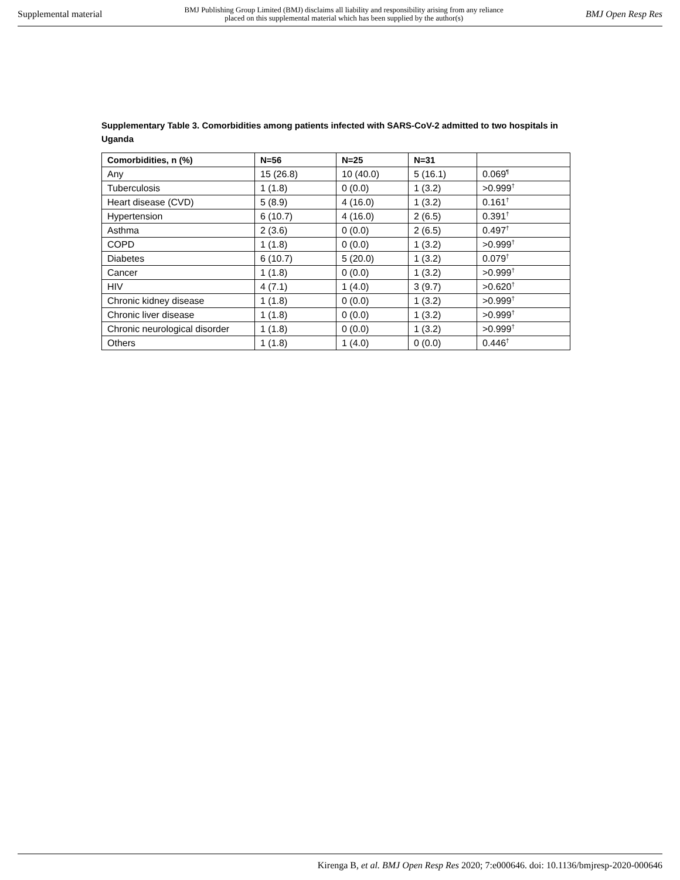Supplemental material BMJ Publishing Group Limited (BMJ) disclaims all liability and responsibility arising from any reliance
placed on this supplemental material which has been supplied by the author(s) BMJ Open Resp Res
Supplementary Table 3. Comorbidities among patients infected with SARS-CoV-2 admitted to two hospitals in Uganda
| Comorbidities, n (%) | N=56 | N=25 | N=31 | |
| --- | --- | --- | --- | --- |
| Any | 15 (26.8) | 10 (40.0) | 5 (16.1) | 0.069<sup>¶</sup> |
| Tuberculosis | 1 (1.8) | 0 (0.0) | 1 (3.2) | >0.999<sup>†</sup> |
| Heart disease (CVD) | 5 (8.9) | 4 (16.0) | 1 (3.2) | 0.161<sup>†</sup> |
| Hypertension | 6 (10.7) | 4 (16.0) | 2 (6.5) | 0.391<sup>†</sup> |
| Asthma | 2 (3.6) | 0 (0.0) | 2 (6.5) | 0.497<sup>†</sup> |
| COPD | 1 (1.8) | 0 (0.0) | 1 (3.2) | >0.999<sup>†</sup> |
| Diabetes | 6 (10.7) | 5 (20.0) | 1 (3.2) | 0.079<sup>†</sup> |
| Cancer | 1 (1.8) | 0 (0.0) | 1 (3.2) | >0.999<sup>†</sup> |
| HIV | 4 (7.1) | 1 (4.0) | 3 (9.7) | >0.620<sup>†</sup> |
| Chronic kidney disease | 1 (1.8) | 0 (0.0) | 1 (3.2) | >0.999<sup>†</sup> |
| Chronic liver disease | 1 (1.8) | 0 (0.0) | 1 (3.2) | >0.999<sup>†</sup> |
| Chronic neurological disorder | 1 (1.8) | 0 (0.0) | 1 (3.2) | >0.999<sup>†</sup> |
| Others | 1 (1.8) | 1 (4.0) | 0 (0.0) | 0.446<sup>†</sup> |
Kirenga B, et al. BMJ Open Resp Res 2020; 7:e000646. doi: 10.1136/bmjresp-2020-000646